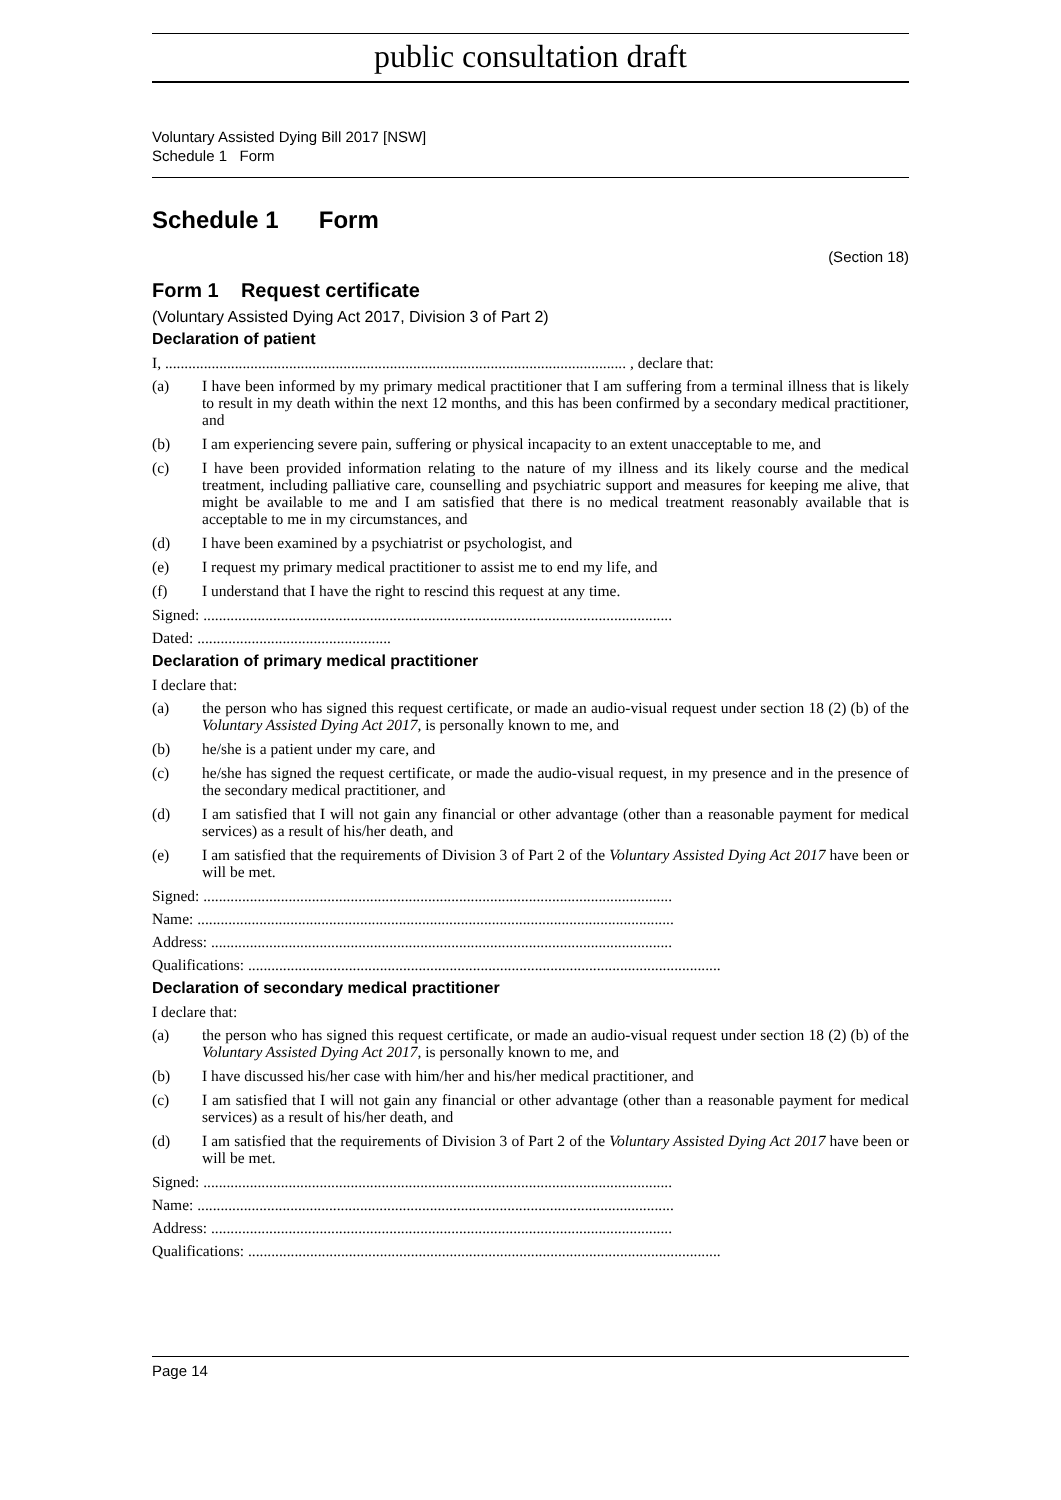public consultation draft
Voluntary Assisted Dying Bill 2017 [NSW]
Schedule 1 Form
Schedule 1 Form
(Section 18)
Form 1 Request certificate
(Voluntary Assisted Dying Act 2017, Division 3 of Part 2)
Declaration of patient
I, ....................................................................................................................... , declare that:
(a) I have been informed by my primary medical practitioner that I am suffering from a terminal illness that is likely to result in my death within the next 12 months, and this has been confirmed by a secondary medical practitioner, and
(b) I am experiencing severe pain, suffering or physical incapacity to an extent unacceptable to me, and
(c) I have been provided information relating to the nature of my illness and its likely course and the medical treatment, including palliative care, counselling and psychiatric support and measures for keeping me alive, that might be available to me and I am satisfied that there is no medical treatment reasonably available that is acceptable to me in my circumstances, and
(d) I have been examined by a psychiatrist or psychologist, and
(e) I request my primary medical practitioner to assist me to end my life, and
(f) I understand that I have the right to rescind this request at any time.
Signed: .........................................................................................................................
Dated: ..................................................
Declaration of primary medical practitioner
I declare that:
(a) the person who has signed this request certificate, or made an audio-visual request under section 18 (2) (b) of the Voluntary Assisted Dying Act 2017, is personally known to me, and
(b) he/she is a patient under my care, and
(c) he/she has signed the request certificate, or made the audio-visual request, in my presence and in the presence of the secondary medical practitioner, and
(d) I am satisfied that I will not gain any financial or other advantage (other than a reasonable payment for medical services) as a result of his/her death, and
(e) I am satisfied that the requirements of Division 3 of Part 2 of the Voluntary Assisted Dying Act 2017 have been or will be met.
Signed: .........................................................................................................................
Name: ...........................................................................................................................
Address: .......................................................................................................................
Qualifications: ..........................................................................................................................
Declaration of secondary medical practitioner
I declare that:
(a) the person who has signed this request certificate, or made an audio-visual request under section 18 (2) (b) of the Voluntary Assisted Dying Act 2017, is personally known to me, and
(b) I have discussed his/her case with him/her and his/her medical practitioner, and
(c) I am satisfied that I will not gain any financial or other advantage (other than a reasonable payment for medical services) as a result of his/her death, and
(d) I am satisfied that the requirements of Division 3 of Part 2 of the Voluntary Assisted Dying Act 2017 have been or will be met.
Signed: .........................................................................................................................
Name: ...........................................................................................................................
Address: .......................................................................................................................
Qualifications: ..........................................................................................................................
Page 14